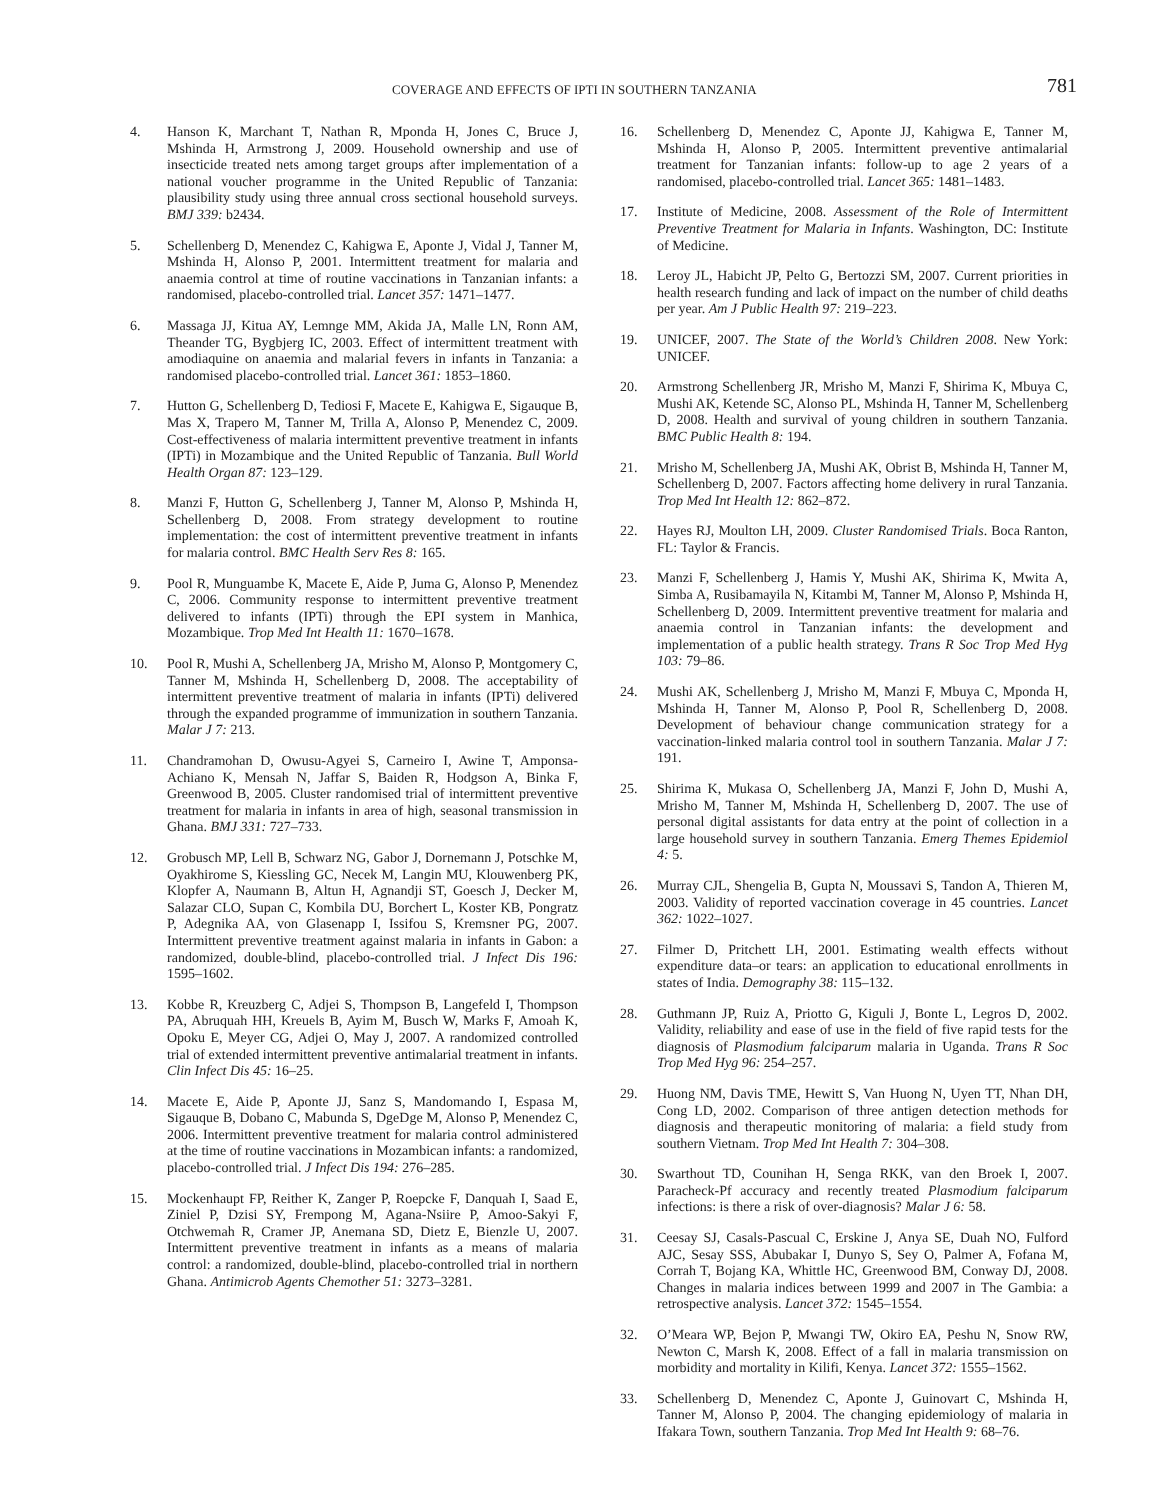COVERAGE AND EFFECTS OF IPTI IN SOUTHERN TANZANIA 781
4. Hanson K, Marchant T, Nathan R, Mponda H, Jones C, Bruce J, Mshinda H, Armstrong J, 2009. Household ownership and use of insecticide treated nets among target groups after implementation of a national voucher programme in the United Republic of Tanzania: plausibility study using three annual cross sectional household surveys. BMJ 339: b2434.
5. Schellenberg D, Menendez C, Kahigwa E, Aponte J, Vidal J, Tanner M, Mshinda H, Alonso P, 2001. Intermittent treatment for malaria and anaemia control at time of routine vaccinations in Tanzanian infants: a randomised, placebo-controlled trial. Lancet 357: 1471–1477.
6. Massaga JJ, Kitua AY, Lemnge MM, Akida JA, Malle LN, Ronn AM, Theander TG, Bygbjerg IC, 2003. Effect of intermittent treatment with amodiaquine on anaemia and malarial fevers in infants in Tanzania: a randomised placebo-controlled trial. Lancet 361: 1853–1860.
7. Hutton G, Schellenberg D, Tediosi F, Macete E, Kahigwa E, Sigauque B, Mas X, Trapero M, Tanner M, Trilla A, Alonso P, Menendez C, 2009. Cost-effectiveness of malaria intermittent preventive treatment in infants (IPTi) in Mozambique and the United Republic of Tanzania. Bull World Health Organ 87: 123–129.
8. Manzi F, Hutton G, Schellenberg J, Tanner M, Alonso P, Mshinda H, Schellenberg D, 2008. From strategy development to routine implementation: the cost of intermittent preventive treatment in infants for malaria control. BMC Health Serv Res 8: 165.
9. Pool R, Munguambe K, Macete E, Aide P, Juma G, Alonso P, Menendez C, 2006. Community response to intermittent preventive treatment delivered to infants (IPTi) through the EPI system in Manhica, Mozambique. Trop Med Int Health 11: 1670–1678.
10. Pool R, Mushi A, Schellenberg JA, Mrisho M, Alonso P, Montgomery C, Tanner M, Mshinda H, Schellenberg D, 2008. The acceptability of intermittent preventive treatment of malaria in infants (IPTi) delivered through the expanded programme of immunization in southern Tanzania. Malar J 7: 213.
11. Chandramohan D, Owusu-Agyei S, Carneiro I, Awine T, Amponsa-Achiano K, Mensah N, Jaffar S, Baiden R, Hodgson A, Binka F, Greenwood B, 2005. Cluster randomised trial of intermittent preventive treatment for malaria in infants in area of high, seasonal transmission in Ghana. BMJ 331: 727–733.
12. Grobusch MP, Lell B, Schwarz NG, Gabor J, Dornemann J, Potschke M, Oyakhirome S, Kiessling GC, Necek M, Langin MU, Klouwenberg PK, Klopfer A, Naumann B, Altun H, Agnandji ST, Goesch J, Decker M, Salazar CLO, Supan C, Kombila DU, Borchert L, Koster KB, Pongratz P, Adegnika AA, von Glasenapp I, Issifou S, Kremsner PG, 2007. Intermittent preventive treatment against malaria in infants in Gabon: a randomized, double-blind, placebo-controlled trial. J Infect Dis 196: 1595–1602.
13. Kobbe R, Kreuzberg C, Adjei S, Thompson B, Langefeld I, Thompson PA, Abruquah HH, Kreuels B, Ayim M, Busch W, Marks F, Amoah K, Opoku E, Meyer CG, Adjei O, May J, 2007. A randomized controlled trial of extended intermittent preventive antimalarial treatment in infants. Clin Infect Dis 45: 16–25.
14. Macete E, Aide P, Aponte JJ, Sanz S, Mandomando I, Espasa M, Sigauque B, Dobano C, Mabunda S, DgeDge M, Alonso P, Menendez C, 2006. Intermittent preventive treatment for malaria control administered at the time of routine vaccinations in Mozambican infants: a randomized, placebo-controlled trial. J Infect Dis 194: 276–285.
15. Mockenhaupt FP, Reither K, Zanger P, Roepcke F, Danquah I, Saad E, Ziniel P, Dzisi SY, Frempong M, Agana-Nsiire P, Amoo-Sakyi F, Otchwemah R, Cramer JP, Anemana SD, Dietz E, Bienzle U, 2007. Intermittent preventive treatment in infants as a means of malaria control: a randomized, double-blind, placebo-controlled trial in northern Ghana. Antimicrob Agents Chemother 51: 3273–3281.
16. Schellenberg D, Menendez C, Aponte JJ, Kahigwa E, Tanner M, Mshinda H, Alonso P, 2005. Intermittent preventive antimalarial treatment for Tanzanian infants: follow-up to age 2 years of a randomised, placebo-controlled trial. Lancet 365: 1481–1483.
17. Institute of Medicine, 2008. Assessment of the Role of Intermittent Preventive Treatment for Malaria in Infants. Washington, DC: Institute of Medicine.
18. Leroy JL, Habicht JP, Pelto G, Bertozzi SM, 2007. Current priorities in health research funding and lack of impact on the number of child deaths per year. Am J Public Health 97: 219–223.
19. UNICEF, 2007. The State of the World’s Children 2008. New York: UNICEF.
20. Armstrong Schellenberg JR, Mrisho M, Manzi F, Shirima K, Mbuya C, Mushi AK, Ketende SC, Alonso PL, Mshinda H, Tanner M, Schellenberg D, 2008. Health and survival of young children in southern Tanzania. BMC Public Health 8: 194.
21. Mrisho M, Schellenberg JA, Mushi AK, Obrist B, Mshinda H, Tanner M, Schellenberg D, 2007. Factors affecting home delivery in rural Tanzania. Trop Med Int Health 12: 862–872.
22. Hayes RJ, Moulton LH, 2009. Cluster Randomised Trials. Boca Ranton, FL: Taylor & Francis.
23. Manzi F, Schellenberg J, Hamis Y, Mushi AK, Shirima K, Mwita A, Simba A, Rusibamayila N, Kitambi M, Tanner M, Alonso P, Mshinda H, Schellenberg D, 2009. Intermittent preventive treatment for malaria and anaemia control in Tanzanian infants: the development and implementation of a public health strategy. Trans R Soc Trop Med Hyg 103: 79–86.
24. Mushi AK, Schellenberg J, Mrisho M, Manzi F, Mbuya C, Mponda H, Mshinda H, Tanner M, Alonso P, Pool R, Schellenberg D, 2008. Development of behaviour change communication strategy for a vaccination-linked malaria control tool in southern Tanzania. Malar J 7: 191.
25. Shirima K, Mukasa O, Schellenberg JA, Manzi F, John D, Mushi A, Mrisho M, Tanner M, Mshinda H, Schellenberg D, 2007. The use of personal digital assistants for data entry at the point of collection in a large household survey in southern Tanzania. Emerg Themes Epidemiol 4: 5.
26. Murray CJL, Shengelia B, Gupta N, Moussavi S, Tandon A, Thieren M, 2003. Validity of reported vaccination coverage in 45 countries. Lancet 362: 1022–1027.
27. Filmer D, Pritchett LH, 2001. Estimating wealth effects without expenditure data–or tears: an application to educational enrollments in states of India. Demography 38: 115–132.
28. Guthmann JP, Ruiz A, Priotto G, Kiguli J, Bonte L, Legros D, 2002. Validity, reliability and ease of use in the field of five rapid tests for the diagnosis of Plasmodium falciparum malaria in Uganda. Trans R Soc Trop Med Hyg 96: 254–257.
29. Huong NM, Davis TME, Hewitt S, Van Huong N, Uyen TT, Nhan DH, Cong LD, 2002. Comparison of three antigen detection methods for diagnosis and therapeutic monitoring of malaria: a field study from southern Vietnam. Trop Med Int Health 7: 304–308.
30. Swarthout TD, Counihan H, Senga RKK, van den Broek I, 2007. Paracheck-Pf accuracy and recently treated Plasmodium falciparum infections: is there a risk of over-diagnosis? Malar J 6: 58.
31. Ceesay SJ, Casals-Pascual C, Erskine J, Anya SE, Duah NO, Fulford AJC, Sesay SSS, Abubakar I, Dunyo S, Sey O, Palmer A, Fofana M, Corrah T, Bojang KA, Whittle HC, Greenwood BM, Conway DJ, 2008. Changes in malaria indices between 1999 and 2007 in The Gambia: a retrospective analysis. Lancet 372: 1545–1554.
32. O’Meara WP, Bejon P, Mwangi TW, Okiro EA, Peshu N, Snow RW, Newton C, Marsh K, 2008. Effect of a fall in malaria transmission on morbidity and mortality in Kilifi, Kenya. Lancet 372: 1555–1562.
33. Schellenberg D, Menendez C, Aponte J, Guinovart C, Mshinda H, Tanner M, Alonso P, 2004. The changing epidemiology of malaria in Ifakara Town, southern Tanzania. Trop Med Int Health 9: 68–76.